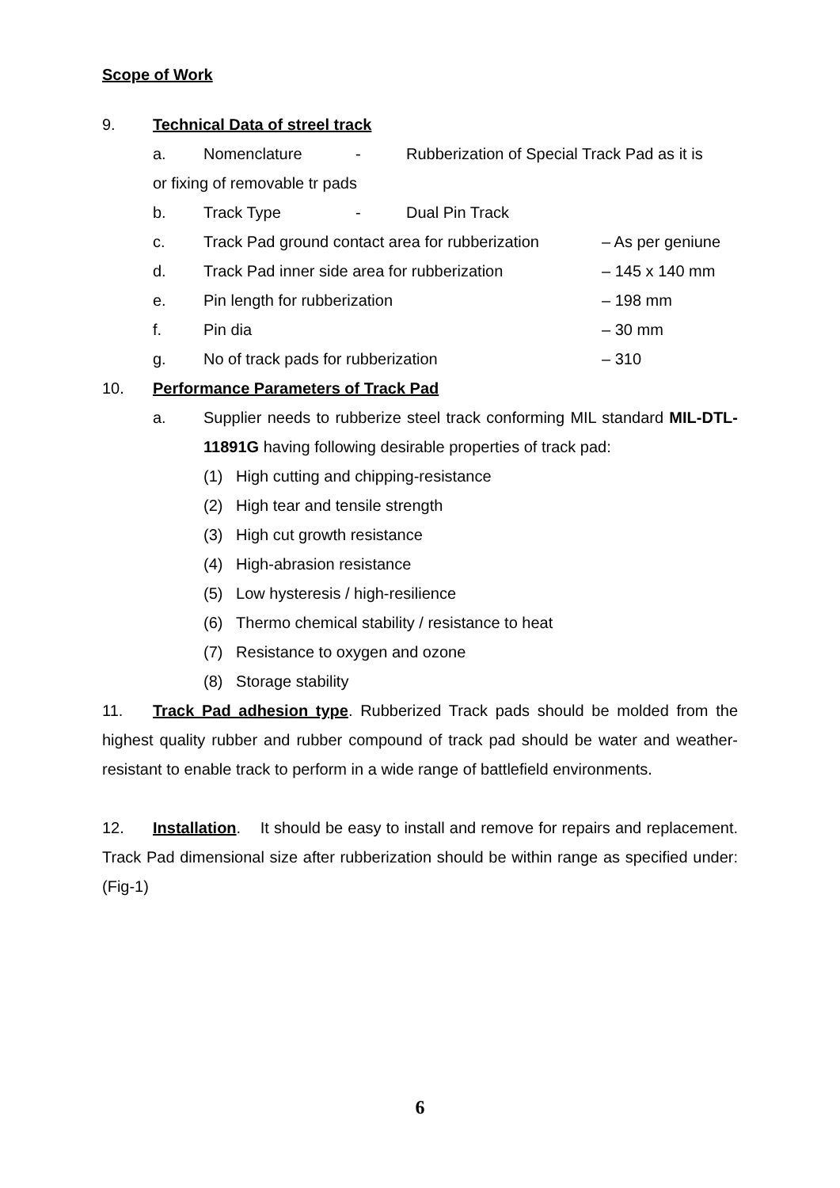Scope of Work
9. Technical Data of streel track
a. Nomenclature - Rubberization of Special Track Pad as it is
or fixing of removable tr pads
b. Track Type - Dual Pin Track
c. Track Pad ground contact area for rubberization – As per geniune
d. Track Pad inner side area for rubberization – 145 x 140 mm
e. Pin length for rubberization – 198 mm
f. Pin dia – 30 mm
g. No of track pads for rubberization – 310
10. Performance Parameters of Track Pad
a. Supplier needs to rubberize steel track conforming MIL standard MIL-DTL-11891G having following desirable properties of track pad:
(1) High cutting and chipping-resistance
(2) High tear and tensile strength
(3) High cut growth resistance
(4) High-abrasion resistance
(5) Low hysteresis / high-resilience
(6) Thermo chemical stability / resistance to heat
(7) Resistance to oxygen and ozone
(8) Storage stability
11. Track Pad adhesion type. Rubberized Track pads should be molded from the highest quality rubber and rubber compound of track pad should be water and weather-resistant to enable track to perform in a wide range of battlefield environments.
12. Installation. It should be easy to install and remove for repairs and replacement. Track Pad dimensional size after rubberization should be within range as specified under: (Fig-1)
6